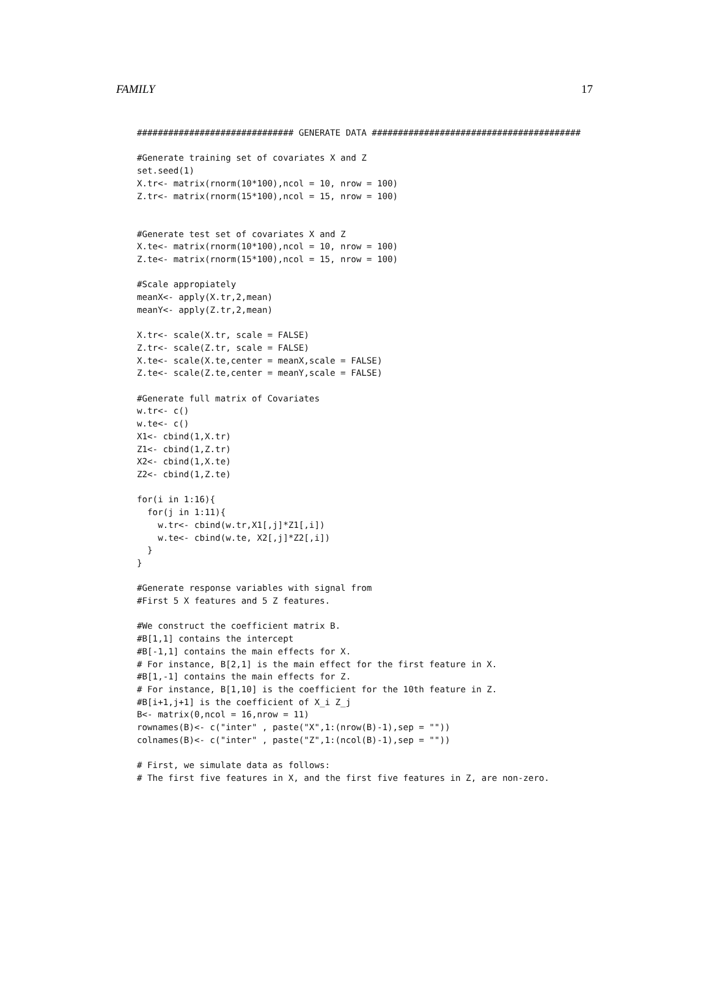FAMILY 17
############################## GENERATE DATA ########################################

#Generate training set of covariates X and Z
set.seed(1)
X.tr<- matrix(rnorm(10*100),ncol = 10, nrow = 100)
Z.tr<- matrix(rnorm(15*100),ncol = 15, nrow = 100)


#Generate test set of covariates X and Z
X.te<- matrix(rnorm(10*100),ncol = 10, nrow = 100)
Z.te<- matrix(rnorm(15*100),ncol = 15, nrow = 100)

#Scale appropiately
meanX<- apply(X.tr,2,mean)
meanY<- apply(Z.tr,2,mean)

X.tr<- scale(X.tr, scale = FALSE)
Z.tr<- scale(Z.tr, scale = FALSE)
X.te<- scale(X.te,center = meanX,scale = FALSE)
Z.te<- scale(Z.te,center = meanY,scale = FALSE)

#Generate full matrix of Covariates
w.tr<- c()
w.te<- c()
X1<- cbind(1,X.tr)
Z1<- cbind(1,Z.tr)
X2<- cbind(1,X.te)
Z2<- cbind(1,Z.te)

for(i in 1:16){
  for(j in 1:11){
    w.tr<- cbind(w.tr,X1[,j]*Z1[,i])
    w.te<- cbind(w.te, X2[,j]*Z2[,i])
  }
}

#Generate response variables with signal from
#First 5 X features and 5 Z features.

#We construct the coefficient matrix B.
#B[1,1] contains the intercept
#B[-1,1] contains the main effects for X.
# For instance, B[2,1] is the main effect for the first feature in X.
#B[1,-1] contains the main effects for Z.
# For instance, B[1,10] is the coefficient for the 10th feature in Z.
#B[i+1,j+1] is the coefficient of X_i Z_j
B<- matrix(0,ncol = 16,nrow = 11)
rownames(B)<- c("inter" , paste("X",1:(nrow(B)-1),sep = ""))
colnames(B)<- c("inter" , paste("Z",1:(ncol(B)-1),sep = ""))

# First, we simulate data as follows:
# The first five features in X, and the first five features in Z, are non-zero.